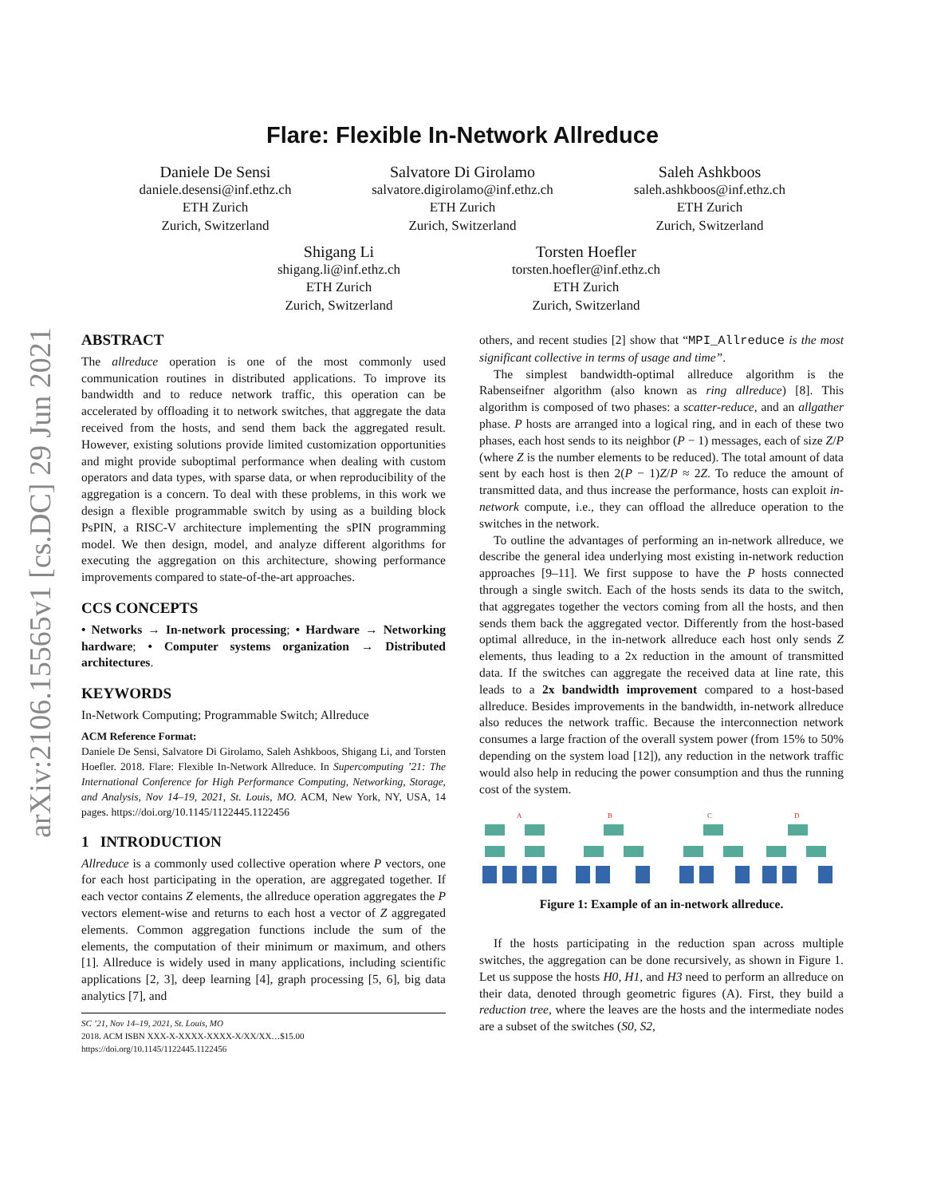arXiv:2106.15565v1 [cs.DC] 29 Jun 2021
Flare: Flexible In-Network Allreduce
Daniele De Sensi
daniele.desensi@inf.ethz.ch
ETH Zurich
Zurich, Switzerland
Salvatore Di Girolamo
salvatore.digirolamo@inf.ethz.ch
ETH Zurich
Zurich, Switzerland
Saleh Ashkboos
saleh.ashkboos@inf.ethz.ch
ETH Zurich
Zurich, Switzerland
Shigang Li
shigang.li@inf.ethz.ch
ETH Zurich
Zurich, Switzerland
Torsten Hoefler
torsten.hoefler@inf.ethz.ch
ETH Zurich
Zurich, Switzerland
ABSTRACT
The allreduce operation is one of the most commonly used communication routines in distributed applications. To improve its bandwidth and to reduce network traffic, this operation can be accelerated by offloading it to network switches, that aggregate the data received from the hosts, and send them back the aggregated result. However, existing solutions provide limited customization opportunities and might provide suboptimal performance when dealing with custom operators and data types, with sparse data, or when reproducibility of the aggregation is a concern. To deal with these problems, in this work we design a flexible programmable switch by using as a building block PsPIN, a RISC-V architecture implementing the sPIN programming model. We then design, model, and analyze different algorithms for executing the aggregation on this architecture, showing performance improvements compared to state-of-the-art approaches.
CCS CONCEPTS
• Networks → In-network processing; • Hardware → Networking hardware; • Computer systems organization → Distributed architectures.
KEYWORDS
In-Network Computing; Programmable Switch; Allreduce
ACM Reference Format:
Daniele De Sensi, Salvatore Di Girolamo, Saleh Ashkboos, Shigang Li, and Torsten Hoefler. 2018. Flare: Flexible In-Network Allreduce. In Supercomputing ’21: The International Conference for High Performance Computing, Networking, Storage, and Analysis, Nov 14–19, 2021, St. Louis, MO. ACM, New York, NY, USA, 14 pages. https://doi.org/10.1145/1122445.1122456
1 INTRODUCTION
Allreduce is a commonly used collective operation where P vectors, one for each host participating in the operation, are aggregated together. If each vector contains Z elements, the allreduce operation aggregates the P vectors element-wise and returns to each host a vector of Z aggregated elements. Common aggregation functions include the sum of the elements, the computation of their minimum or maximum, and others [1]. Allreduce is widely used in many applications, including scientific applications [2, 3], deep learning [4], graph processing [5, 6], big data analytics [7], and
SC ’21, Nov 14–19, 2021, St. Louis, MO
2018. ACM ISBN XXX-X-XXXX-XXXX-X/XX/XX…$15.00
https://doi.org/10.1145/1122445.1122456
others, and recent studies [2] show that “MPI_Allreduce is the most significant collective in terms of usage and time”.
The simplest bandwidth-optimal allreduce algorithm is the Rabenseifner algorithm (also known as ring allreduce) [8]. This algorithm is composed of two phases: a scatter-reduce, and an allgather phase. P hosts are arranged into a logical ring, and in each of these two phases, each host sends to its neighbor (P − 1) messages, each of size Z/P (where Z is the number elements to be reduced). The total amount of data sent by each host is then 2(P − 1)Z/P ≈ 2Z. To reduce the amount of transmitted data, and thus increase the performance, hosts can exploit in-network compute, i.e., they can offload the allreduce operation to the switches in the network.
To outline the advantages of performing an in-network allreduce, we describe the general idea underlying most existing in-network reduction approaches [9–11]. We first suppose to have the P hosts connected through a single switch. Each of the hosts sends its data to the switch, that aggregates together the vectors coming from all the hosts, and then sends them back the aggregated vector. Differently from the host-based optimal allreduce, in the in-network allreduce each host only sends Z elements, thus leading to a 2x reduction in the amount of transmitted data. If the switches can aggregate the received data at line rate, this leads to a 2x bandwidth improvement compared to a host-based allreduce. Besides improvements in the bandwidth, in-network allreduce also reduces the network traffic. Because the interconnection network consumes a large fraction of the overall system power (from 15% to 50% depending on the system load [12]), any reduction in the network traffic would also help in reducing the power consumption and thus the running cost of the system.
A
B
C
D
Figure 1: Example of an in-network allreduce.
If the hosts participating in the reduction span across multiple switches, the aggregation can be done recursively, as shown in Figure 1. Let us suppose the hosts H0, H1, and H3 need to perform an allreduce on their data, denoted through geometric figures (A). First, they build a reduction tree, where the leaves are the hosts and the intermediate nodes are a subset of the switches (S0, S2,